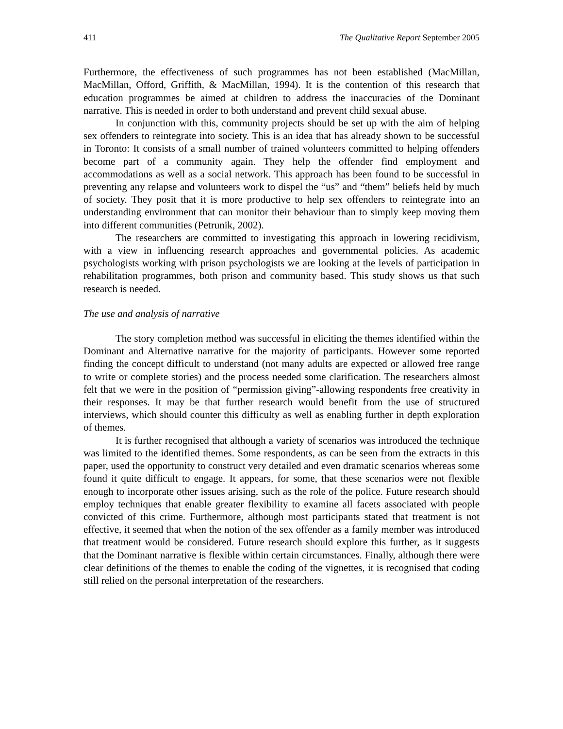411 The Qualitative Report September 2005
Furthermore, the effectiveness of such programmes has not been established (MacMillan, MacMillan, Offord, Griffith, & MacMillan, 1994). It is the contention of this research that education programmes be aimed at children to address the inaccuracies of the Dominant narrative. This is needed in order to both understand and prevent child sexual abuse.
In conjunction with this, community projects should be set up with the aim of helping sex offenders to reintegrate into society. This is an idea that has already shown to be successful in Toronto: It consists of a small number of trained volunteers committed to helping offenders become part of a community again. They help the offender find employment and accommodations as well as a social network. This approach has been found to be successful in preventing any relapse and volunteers work to dispel the “us” and “them” beliefs held by much of society. They posit that it is more productive to help sex offenders to reintegrate into an understanding environment that can monitor their behaviour than to simply keep moving them into different communities (Petrunik, 2002).
The researchers are committed to investigating this approach in lowering recidivism, with a view in influencing research approaches and governmental policies. As academic psychologists working with prison psychologists we are looking at the levels of participation in rehabilitation programmes, both prison and community based. This study shows us that such research is needed.
The use and analysis of narrative
The story completion method was successful in eliciting the themes identified within the Dominant and Alternative narrative for the majority of participants. However some reported finding the concept difficult to understand (not many adults are expected or allowed free range to write or complete stories) and the process needed some clarification. The researchers almost felt that we were in the position of “permission giving”-allowing respondents free creativity in their responses. It may be that further research would benefit from the use of structured interviews, which should counter this difficulty as well as enabling further in depth exploration of themes.
It is further recognised that although a variety of scenarios was introduced the technique was limited to the identified themes. Some respondents, as can be seen from the extracts in this paper, used the opportunity to construct very detailed and even dramatic scenarios whereas some found it quite difficult to engage. It appears, for some, that these scenarios were not flexible enough to incorporate other issues arising, such as the role of the police. Future research should employ techniques that enable greater flexibility to examine all facets associated with people convicted of this crime. Furthermore, although most participants stated that treatment is not effective, it seemed that when the notion of the sex offender as a family member was introduced that treatment would be considered. Future research should explore this further, as it suggests that the Dominant narrative is flexible within certain circumstances. Finally, although there were clear definitions of the themes to enable the coding of the vignettes, it is recognised that coding still relied on the personal interpretation of the researchers.